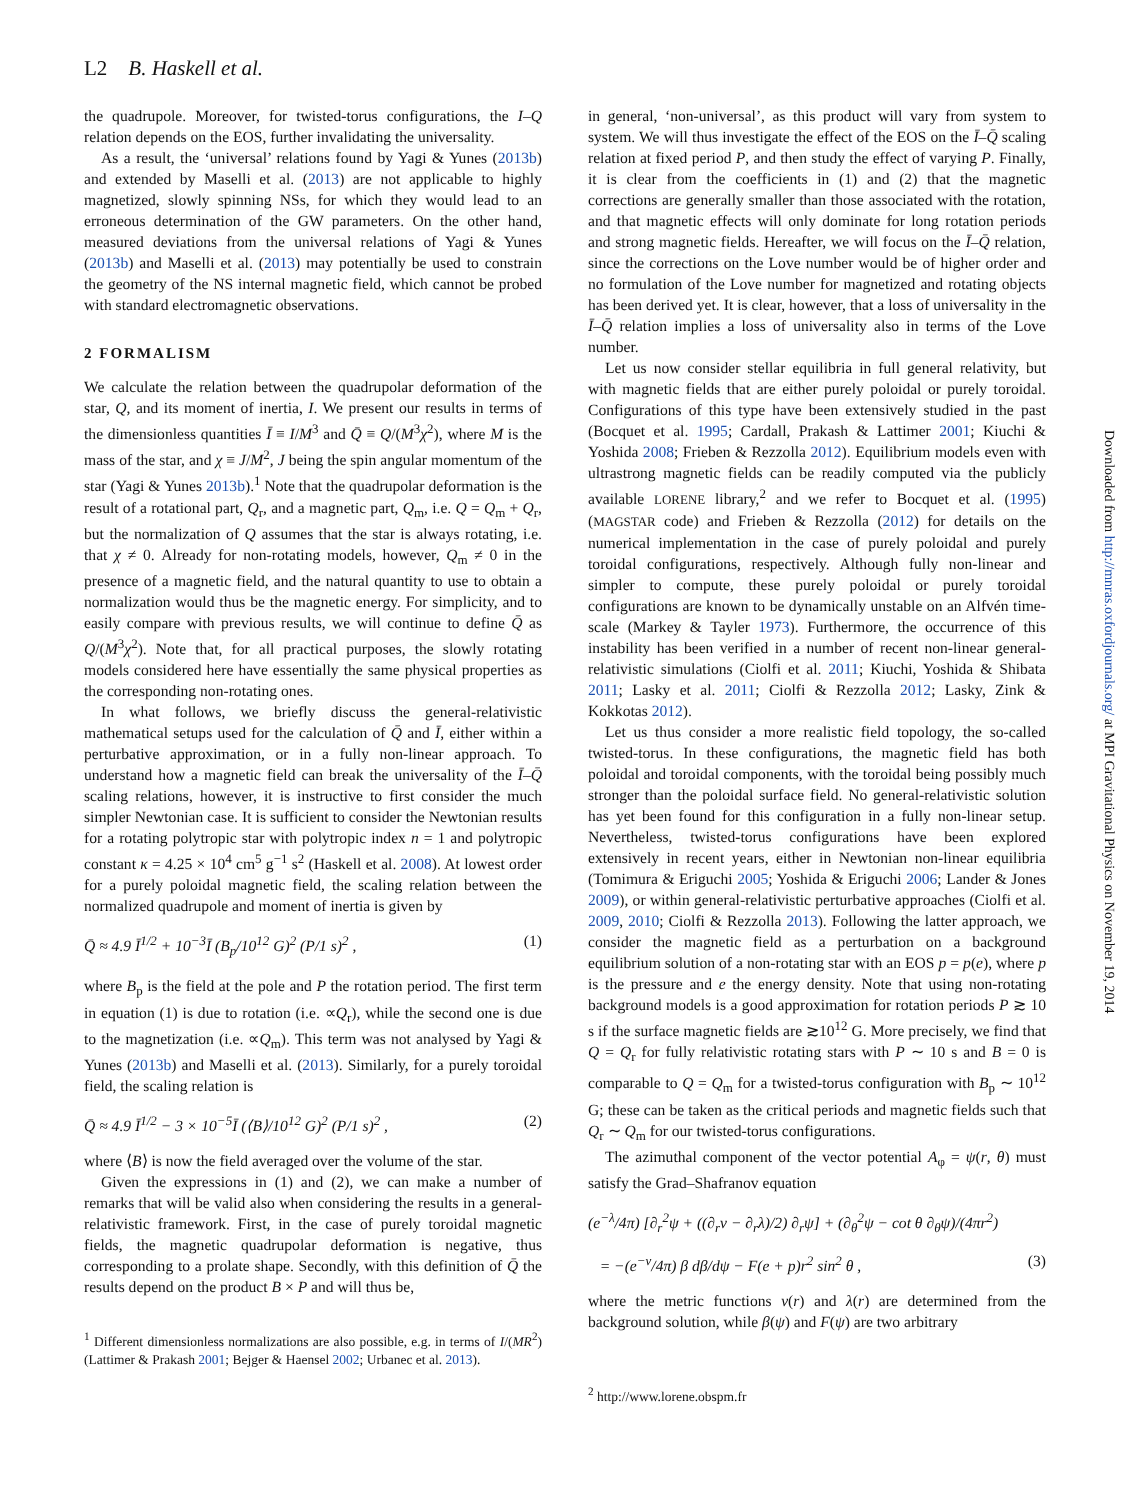L2 B. Haskell et al.
the quadrupole. Moreover, for twisted-torus configurations, the I–Q relation depends on the EOS, further invalidating the universality.
As a result, the ‘universal’ relations found by Yagi & Yunes (2013b) and extended by Maselli et al. (2013) are not applicable to highly magnetized, slowly spinning NSs, for which they would lead to an erroneous determination of the GW parameters. On the other hand, measured deviations from the universal relations of Yagi & Yunes (2013b) and Maselli et al. (2013) may potentially be used to constrain the geometry of the NS internal magnetic field, which cannot be probed with standard electromagnetic observations.
2 FORMALISM
We calculate the relation between the quadrupolar deformation of the star, Q, and its moment of inertia, I. We present our results in terms of the dimensionless quantities Ī ≡ I/M<sup>3</sup> and Q̄ ≡ Q/(M<sup>3</sup>χ<sup>2</sup>), where M is the mass of the star, and χ ≡ J/M<sup>2</sup>, J being the spin angular momentum of the star (Yagi & Yunes 2013b).<sup>1</sup> Note that the quadrupolar deformation is the result of a rotational part, Q<sub>r</sub>, and a magnetic part, Q<sub>m</sub>, i.e. Q = Q<sub>m</sub> + Q<sub>r</sub>, but the normalization of Q assumes that the star is always rotating, i.e. that χ ≠ 0. Already for non-rotating models, however, Q<sub>m</sub> ≠ 0 in the presence of a magnetic field, and the natural quantity to use to obtain a normalization would thus be the magnetic energy. For simplicity, and to easily compare with previous results, we will continue to define Q̄ as Q/(M<sup>3</sup>χ<sup>2</sup>). Note that, for all practical purposes, the slowly rotating models considered here have essentially the same physical properties as the corresponding non-rotating ones.
In what follows, we briefly discuss the general-relativistic mathematical setups used for the calculation of Q̄ and Ī, either within a perturbative approximation, or in a fully non-linear approach. To understand how a magnetic field can break the universality of the Ī–Q̄ scaling relations, however, it is instructive to first consider the much simpler Newtonian case. It is sufficient to consider the Newtonian results for a rotating polytropic star with polytropic index n = 1 and polytropic constant κ = 4.25 × 10<sup>4</sup> cm<sup>5</sup> g<sup>−1</sup> s<sup>2</sup> (Haskell et al. 2008). At lowest order for a purely poloidal magnetic field, the scaling relation between the normalized quadrupole and moment of inertia is given by
Q̄ ≈ 4.9 Ī<sup>1/2</sup> + 10<sup>−3</sup>Ī (B<sub>p</sub>/10<sup>12</sup> G)<sup>2</sup> (P/1 s)<sup>2</sup> , (1)
where B<sub>p</sub> is the field at the pole and P the rotation period. The first term in equation (1) is due to rotation (i.e. ∝Q<sub>r</sub>), while the second one is due to the magnetization (i.e. ∝Q<sub>m</sub>). This term was not analysed by Yagi & Yunes (2013b) and Maselli et al. (2013). Similarly, for a purely toroidal field, the scaling relation is
Q̄ ≈ 4.9 Ī<sup>1/2</sup> − 3 × 10<sup>−5</sup>Ī (⟨B⟩/10<sup>12</sup> G)<sup>2</sup> (P/1 s)<sup>2</sup> , (2)
where ⟨B⟩ is now the field averaged over the volume of the star.
Given the expressions in (1) and (2), we can make a number of remarks that will be valid also when considering the results in a general-relativistic framework. First, in the case of purely toroidal magnetic fields, the magnetic quadrupolar deformation is negative, thus corresponding to a prolate shape. Secondly, with this definition of Q̄ the results depend on the product B × P and will thus be,
<sup>1</sup> Different dimensionless normalizations are also possible, e.g. in terms of I/(MR<sup>2</sup>) (Lattimer & Prakash 2001; Bejger & Haensel 2002; Urbanec et al. 2013).
in general, ‘non-universal’, as this product will vary from system to system. We will thus investigate the effect of the EOS on the Ī–Q̄ scaling relation at fixed period P, and then study the effect of varying P. Finally, it is clear from the coefficients in (1) and (2) that the magnetic corrections are generally smaller than those associated with the rotation, and that magnetic effects will only dominate for long rotation periods and strong magnetic fields. Hereafter, we will focus on the Ī–Q̄ relation, since the corrections on the Love number would be of higher order and no formulation of the Love number for magnetized and rotating objects has been derived yet. It is clear, however, that a loss of universality in the Ī–Q̄ relation implies a loss of universality also in terms of the Love number.
Let us now consider stellar equilibria in full general relativity, but with magnetic fields that are either purely poloidal or purely toroidal. Configurations of this type have been extensively studied in the past (Bocquet et al. 1995; Cardall, Prakash & Lattimer 2001; Kiuchi & Yoshida 2008; Frieben & Rezzolla 2012). Equilibrium models even with ultrastrong magnetic fields can be readily computed via the publicly available LORENE library,<sup>2</sup> and we refer to Bocquet et al. (1995) (MAGSTAR code) and Frieben & Rezzolla (2012) for details on the numerical implementation in the case of purely poloidal and purely toroidal configurations, respectively. Although fully non-linear and simpler to compute, these purely poloidal or purely toroidal configurations are known to be dynamically unstable on an Alfvén time-scale (Markey & Tayler 1973). Furthermore, the occurrence of this instability has been verified in a number of recent non-linear general-relativistic simulations (Ciolfi et al. 2011; Kiuchi, Yoshida & Shibata 2011; Lasky et al. 2011; Ciolfi & Rezzolla 2012; Lasky, Zink & Kokkotas 2012).
Let us thus consider a more realistic field topology, the so-called twisted-torus. In these configurations, the magnetic field has both poloidal and toroidal components, with the toroidal being possibly much stronger than the poloidal surface field. No general-relativistic solution has yet been found for this configuration in a fully non-linear setup. Nevertheless, twisted-torus configurations have been explored extensively in recent years, either in Newtonian non-linear equilibria (Tomimura & Eriguchi 2005; Yoshida & Eriguchi 2006; Lander & Jones 2009), or within general-relativistic perturbative approaches (Ciolfi et al. 2009, 2010; Ciolfi & Rezzolla 2013). Following the latter approach, we consider the magnetic field as a perturbation on a background equilibrium solution of a non-rotating star with an EOS p = p(e), where p is the pressure and e the energy density. Note that using non-rotating background models is a good approximation for rotation periods P ≳ 10 s if the surface magnetic fields are ≳10<sup>12</sup> G. More precisely, we find that Q = Q<sub>r</sub> for fully relativistic rotating stars with P ∼ 10 s and B = 0 is comparable to Q = Q<sub>m</sub> for a twisted-torus configuration with B<sub>p</sub> ∼ 10<sup>12</sup> G; these can be taken as the critical periods and magnetic fields such that Q<sub>r</sub> ∼ Q<sub>m</sub> for our twisted-torus configurations.
The azimuthal component of the vector potential A<sub>φ</sub> = ψ(r, θ) must satisfy the Grad–Shafranov equation
(e<sup>−λ</sup>/4π) [∂<sub>r</sub><sup>2</sup>ψ + ((∂<sub>r</sub>ν − ∂<sub>r</sub>λ)/2) ∂<sub>r</sub>ψ] + (∂<sub>θ</sub><sup>2</sup>ψ − cot θ ∂<sub>θ</sub>ψ)/(4πr<sup>2</sup>)
= −(e<sup>−ν</sup>/4π) β dβ/dψ − F(e + p)r<sup>2</sup> sin<sup>2</sup> θ , (3)
where the metric functions ν(r) and λ(r) are determined from the background solution, while β(ψ) and F(ψ) are two arbitrary
<sup>2</sup> http://www.lorene.obspm.fr
Downloaded from http://mnras.oxfordjournals.org/ at MPI Gravitational Physics on November 19, 2014